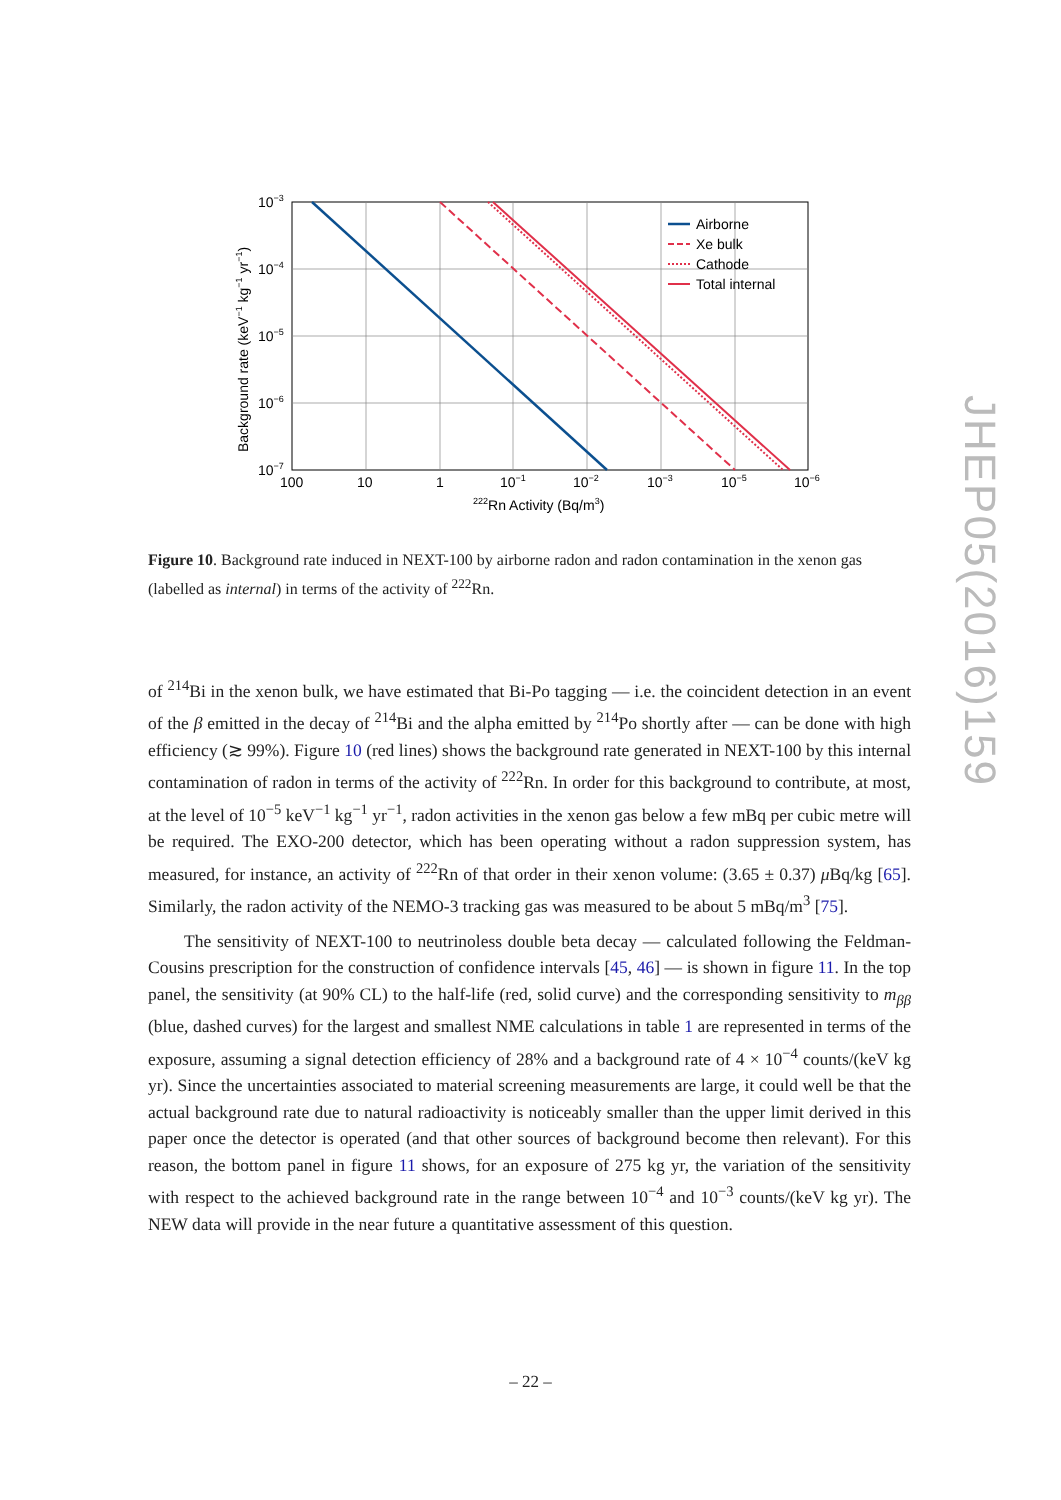Airborne
Xe bulk
Cathode
Total internal
10−3
10−4
10−5
10−6
10−7
100
10
1
10−1
10−2
10−3
10−5
10−6
222Rn Activity (Bq/m3)
Background rate (keV−1 kg−1 yr−1)
Figure 10. Background rate induced in NEXT-100 by airborne radon and radon contamination in the xenon gas (labelled as internal) in terms of the activity of <sup>222</sup>Rn.
of <sup>214</sup>Bi in the xenon bulk, we have estimated that Bi-Po tagging — i.e. the coincident detection in an event of the β emitted in the decay of <sup>214</sup>Bi and the alpha emitted by <sup>214</sup>Po shortly after — can be done with high efficiency (≳ 99%). Figure 10 (red lines) shows the background rate generated in NEXT-100 by this internal contamination of radon in terms of the activity of <sup>222</sup>Rn. In order for this background to contribute, at most, at the level of 10<sup>−5</sup> keV<sup>−1</sup> kg<sup>−1</sup> yr<sup>−1</sup>, radon activities in the xenon gas below a few mBq per cubic metre will be required. The EXO-200 detector, which has been operating without a radon suppression system, has measured, for instance, an activity of <sup>222</sup>Rn of that order in their xenon volume: (3.65 ± 0.37) μ Bq/kg [65]. Similarly, the radon activity of the NEMO-3 tracking gas was measured to be about 5 mBq/m<sup>3</sup> [75].
The sensitivity of NEXT-100 to neutrinoless double beta decay — calculated following the Feldman-Cousins prescription for the construction of confidence intervals [45, 46] — is shown in figure 11. In the top panel, the sensitivity (at 90% CL) to the half-life (red, solid curve) and the corresponding sensitivity to m<sub>ββ</sub> (blue, dashed curves) for the largest and smallest NME calculations in table 1 are represented in terms of the exposure, assuming a signal detection efficiency of 28% and a background rate of 4 × 10<sup>−4</sup> counts/(keV kg yr). Since the uncertainties associated to material screening measurements are large, it could well be that the actual background rate due to natural radioactivity is noticeably smaller than the upper limit derived in this paper once the detector is operated (and that other sources of background become then relevant). For this reason, the bottom panel in figure 11 shows, for an exposure of 275 kg yr, the variation of the sensitivity with respect to the achieved background rate in the range between 10<sup>−4</sup> and 10<sup>−3</sup> counts/(keV kg yr). The NEW data will provide in the near future a quantitative assessment of this question.
– 22 –
JHEP05(2016)159